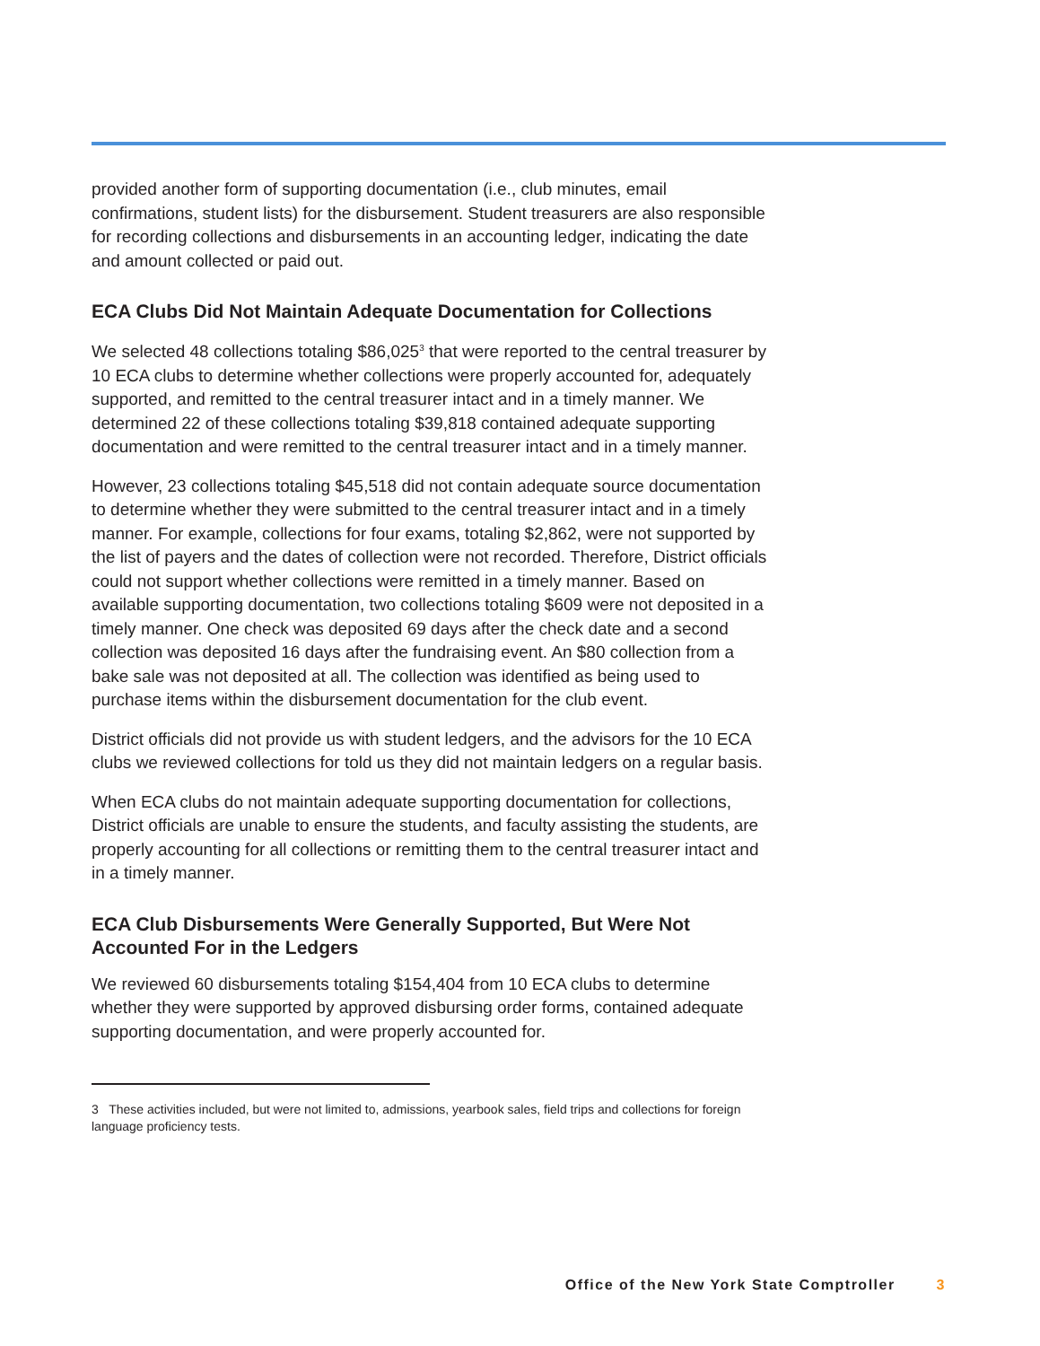provided another form of supporting documentation (i.e., club minutes, email confirmations, student lists) for the disbursement. Student treasurers are also responsible for recording collections and disbursements in an accounting ledger, indicating the date and amount collected or paid out.
ECA Clubs Did Not Maintain Adequate Documentation for Collections
We selected 48 collections totaling $86,025<sup>3</sup> that were reported to the central treasurer by 10 ECA clubs to determine whether collections were properly accounted for, adequately supported, and remitted to the central treasurer intact and in a timely manner. We determined 22 of these collections totaling $39,818 contained adequate supporting documentation and were remitted to the central treasurer intact and in a timely manner.
However, 23 collections totaling $45,518 did not contain adequate source documentation to determine whether they were submitted to the central treasurer intact and in a timely manner. For example, collections for four exams, totaling $2,862, were not supported by the list of payers and the dates of collection were not recorded. Therefore, District officials could not support whether collections were remitted in a timely manner. Based on available supporting documentation, two collections totaling $609 were not deposited in a timely manner. One check was deposited 69 days after the check date and a second collection was deposited 16 days after the fundraising event. An $80 collection from a bake sale was not deposited at all. The collection was identified as being used to purchase items within the disbursement documentation for the club event.
District officials did not provide us with student ledgers, and the advisors for the 10 ECA clubs we reviewed collections for told us they did not maintain ledgers on a regular basis.
When ECA clubs do not maintain adequate supporting documentation for collections, District officials are unable to ensure the students, and faculty assisting the students, are properly accounting for all collections or remitting them to the central treasurer intact and in a timely manner.
ECA Club Disbursements Were Generally Supported, But Were Not Accounted For in the Ledgers
We reviewed 60 disbursements totaling $154,404 from 10 ECA clubs to determine whether they were supported by approved disbursing order forms, contained adequate supporting documentation, and were properly accounted for.
3 These activities included, but were not limited to, admissions, yearbook sales, field trips and collections for foreign language proficiency tests.
Office of the New York State Comptroller 3